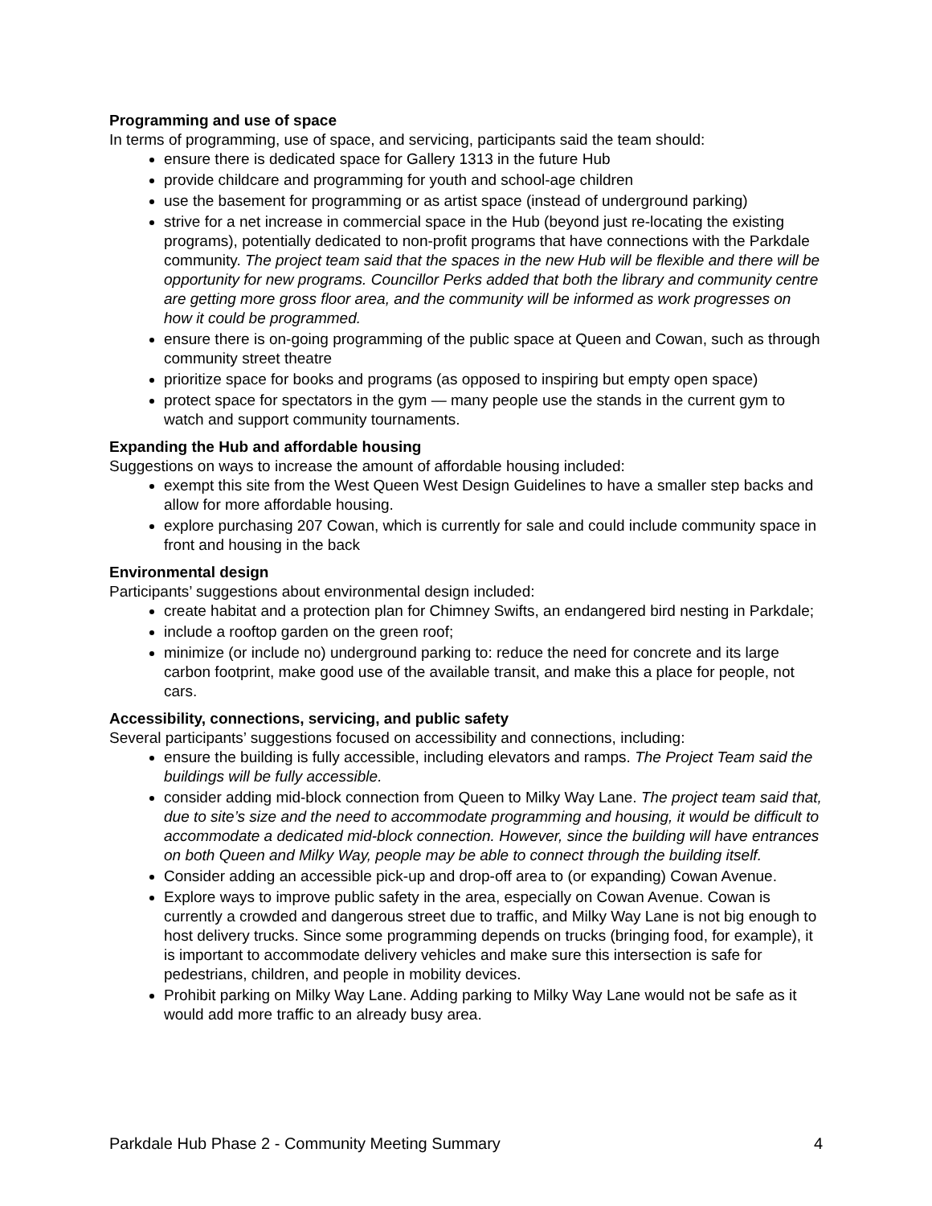Programming and use of space
In terms of programming, use of space, and servicing, participants said the team should:
ensure there is dedicated space for Gallery 1313 in the future Hub
provide childcare and programming for youth and school-age children
use the basement for programming or as artist space (instead of underground parking)
strive for a net increase in commercial space in the Hub (beyond just re-locating the existing programs), potentially dedicated to non-profit programs that have connections with the Parkdale community. The project team said that the spaces in the new Hub will be flexible and there will be opportunity for new programs. Councillor Perks added that both the library and community centre are getting more gross floor area, and the community will be informed as work progresses on how it could be programmed.
ensure there is on-going programming of the public space at Queen and Cowan, such as through community street theatre
prioritize space for books and programs (as opposed to inspiring but empty open space)
protect space for spectators in the gym — many people use the stands in the current gym to watch and support community tournaments.
Expanding the Hub and affordable housing
Suggestions on ways to increase the amount of affordable housing included:
exempt this site from the West Queen West Design Guidelines to have a smaller step backs and allow for more affordable housing.
explore purchasing 207 Cowan, which is currently for sale and could include community space in front and housing in the back
Environmental design
Participants’ suggestions about environmental design included:
create habitat and a protection plan for Chimney Swifts, an endangered bird nesting in Parkdale;
include a rooftop garden on the green roof;
minimize (or include no) underground parking to: reduce the need for concrete and its large carbon footprint, make good use of the available transit, and make this a place for people, not cars.
Accessibility, connections, servicing, and public safety
Several participants’ suggestions focused on accessibility and connections, including:
ensure the building is fully accessible, including elevators and ramps. The Project Team said the buildings will be fully accessible.
consider adding mid-block connection from Queen to Milky Way Lane. The project team said that, due to site’s size and the need to accommodate programming and housing, it would be difficult to accommodate a dedicated mid-block connection. However, since the building will have entrances on both Queen and Milky Way, people may be able to connect through the building itself.
Consider adding an accessible pick-up and drop-off area to (or expanding) Cowan Avenue.
Explore ways to improve public safety in the area, especially on Cowan Avenue. Cowan is currently a crowded and dangerous street due to traffic, and Milky Way Lane is not big enough to host delivery trucks. Since some programming depends on trucks (bringing food, for example), it is important to accommodate delivery vehicles and make sure this intersection is safe for pedestrians, children, and people in mobility devices.
Prohibit parking on Milky Way Lane. Adding parking to Milky Way Lane would not be safe as it would add more traffic to an already busy area.
Parkdale Hub Phase 2 - Community Meeting Summary 4